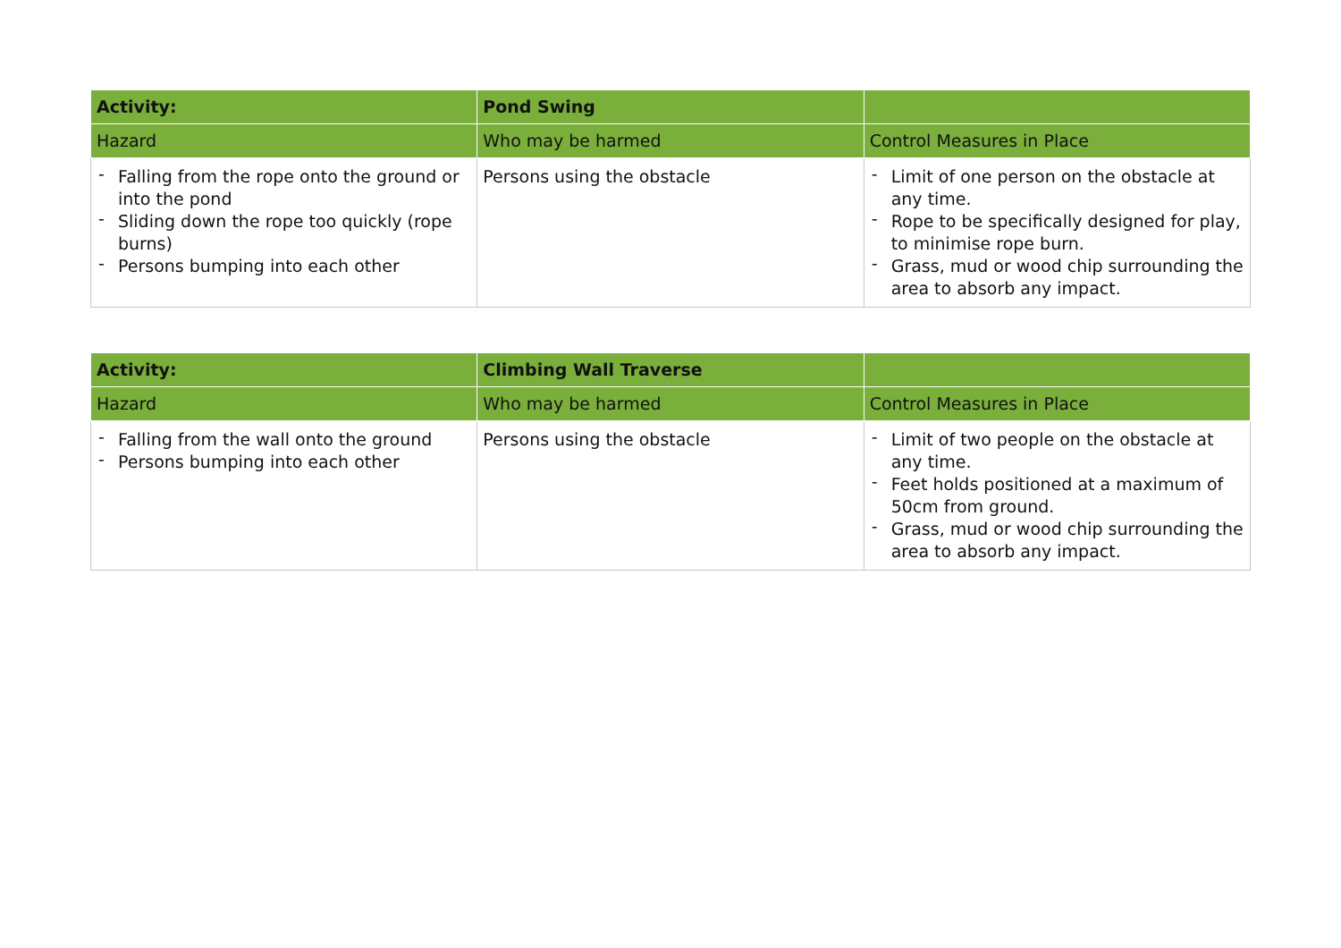| Activity: | Pond Swing | |
| Hazard | Who may be harmed | Control Measures in Place |
| - Falling from the rope onto the ground or into the pond - Sliding down the rope too quickly (rope burns) - Persons bumping into each other | Persons using the obstacle | - Limit of one person on the obstacle at any time. - Rope to be specifically designed for play, to minimise rope burn. - Grass, mud or wood chip surrounding the area to absorb any impact. |
| Activity: | Climbing Wall Traverse | |
| Hazard | Who may be harmed | Control Measures in Place |
| - Falling from the wall onto the ground - Persons bumping into each other | Persons using the obstacle | - Limit of two people on the obstacle at any time. - Feet holds positioned at a maximum of 50cm from ground. - Grass, mud or wood chip surrounding the area to absorb any impact. |